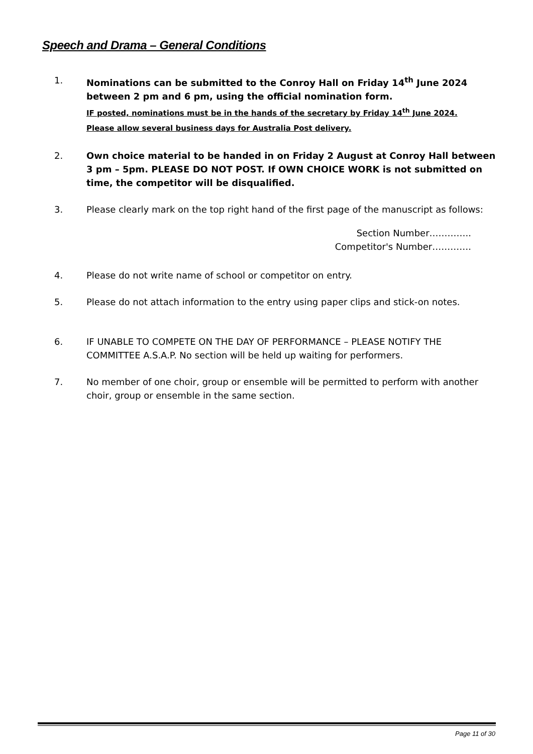Speech and Drama – General Conditions
1. Nominations can be submitted to the Conroy Hall on Friday 14<sup>th</sup> June 2024 between 2 pm and 6 pm, using the official nomination form.
IF posted, nominations must be in the hands of the secretary by Friday 14<sup>th</sup> June 2024.
Please allow several business days for Australia Post delivery.
2. Own choice material to be handed in on Friday 2 August at Conroy Hall between 3 pm – 5pm. PLEASE DO NOT POST. If OWN CHOICE WORK is not submitted on time, the competitor will be disqualified.
3. Please clearly mark on the top right hand of the first page of the manuscript as follows:
Section Number…………..
Competitor's Number………….
4. Please do not write name of school or competitor on entry.
5. Please do not attach information to the entry using paper clips and stick-on notes.
6. IF UNABLE TO COMPETE ON THE DAY OF PERFORMANCE – PLEASE NOTIFY THE COMMITTEE A.S.A.P. No section will be held up waiting for performers.
7. No member of one choir, group or ensemble will be permitted to perform with another choir, group or ensemble in the same section.
Page 11 of 30